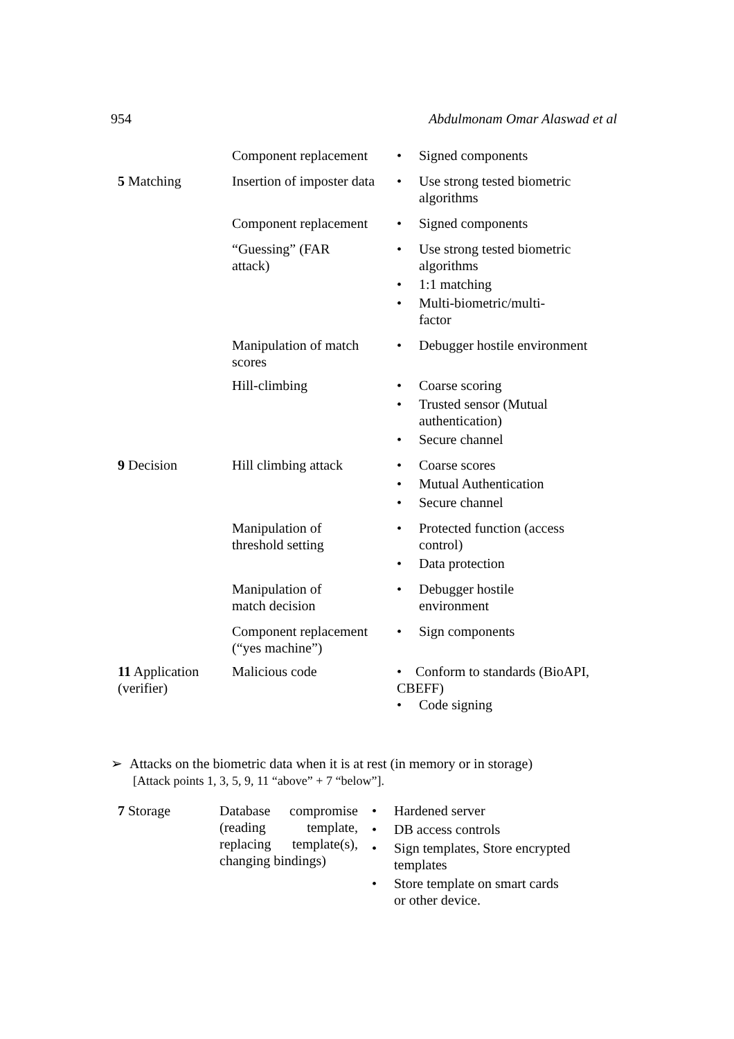954 Abdulmonam Omar Alaswad et al
| | Component replacement | • Signed components |
| 5 Matching | Insertion of imposter data | • Use strong tested biometric algorithms |
| | Component replacement | • Signed components |
| | “Guessing” (FAR attack) | • Use strong tested biometric algorithms • 1:1 matching • Multi-biometric/multi- factor |
| | Manipulation of match scores | • Debugger hostile environment |
| | Hill-climbing | • Coarse scoring • Trusted sensor (Mutual authentication) • Secure channel |
| 9 Decision | Hill climbing attack | • Coarse scores • Mutual Authentication • Secure channel |
| | Manipulation of threshold setting | • Protected function (access control) • Data protection |
| | Manipulation of match decision | • Debugger hostile environment |
| | Component replacement (“yes machine”) | • Sign components |
| 11 Application (verifier) | Malicious code | • Conform to standards (BioAPI, CBEFF) • Code signing |
➢ Attacks on the biometric data when it is at rest (in memory or in storage)
[Attack points 1, 3, 5, 9, 11 “above” + 7 “below”].
| 7 Storage | Database compromise (reading template, replacing template(s), changing bindings) | • Hardened server • DB access controls • Sign templates, Store encrypted templates • Store template on smart cards or other device. |